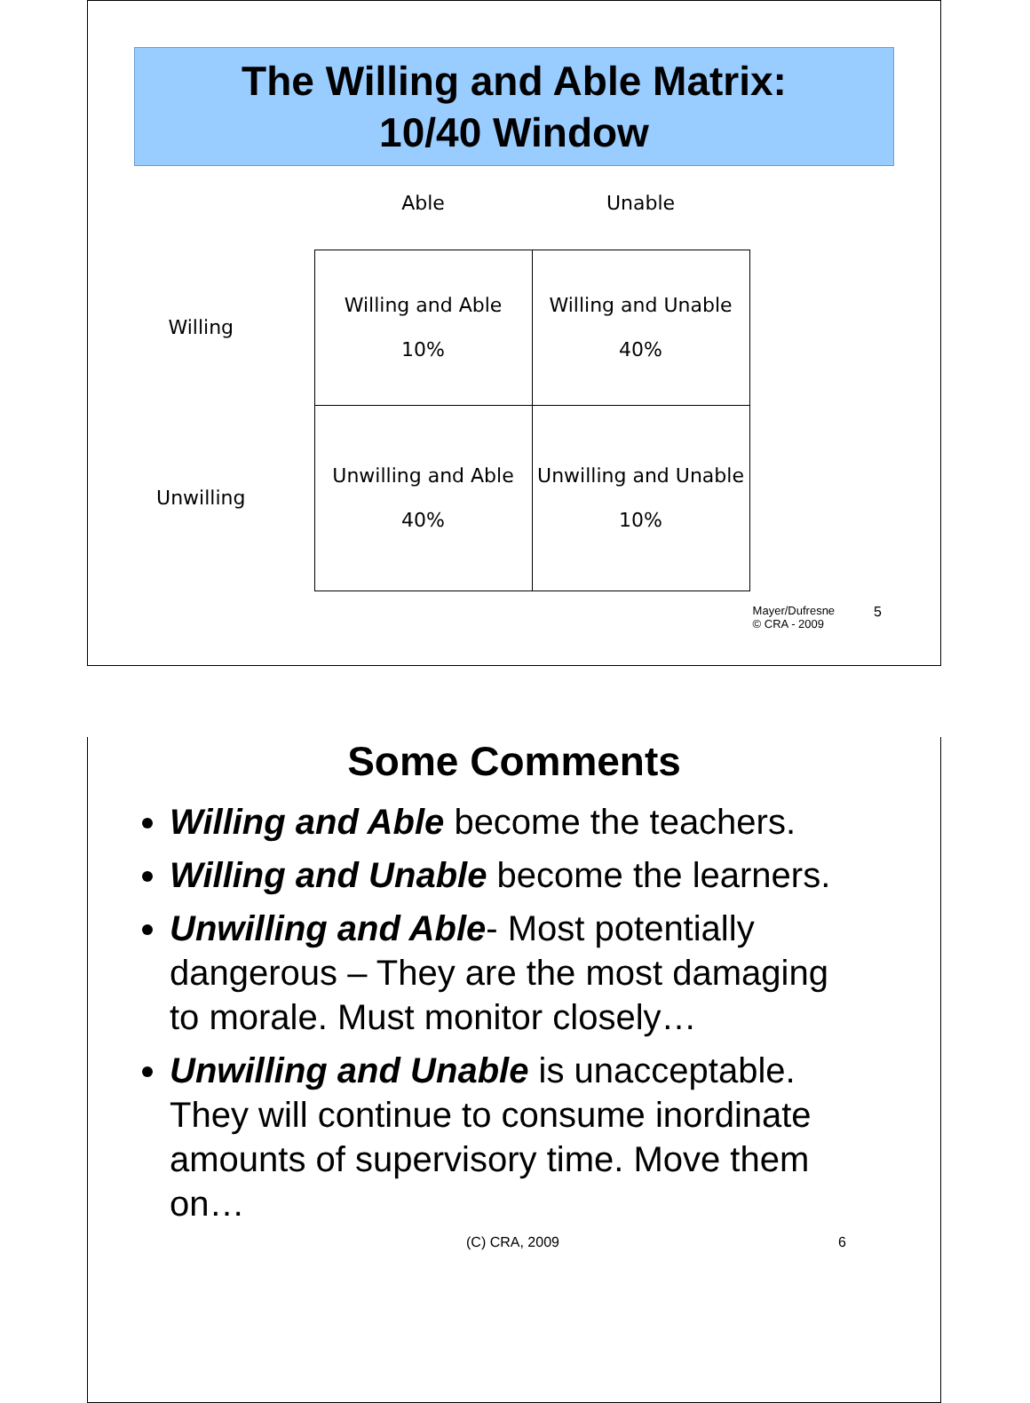The Willing and Able Matrix:
10/40 Window
| | Able | Unable |
| Willing | Willing and Able 10% | Willing and Unable 40% |
| Unwilling | Unwilling and Able 40% | Unwilling and Unable 10% |
Mayer/Dufresne
© CRA - 2009
5
Some Comments
Willing and Able become the teachers.
Willing and Unable become the learners.
Unwilling and Able- Most potentially dangerous – They are the most damaging to morale. Must monitor closely…
Unwilling and Unable is unacceptable. They will continue to consume inordinate amounts of supervisory time. Move them on…
(C) CRA, 2009 6